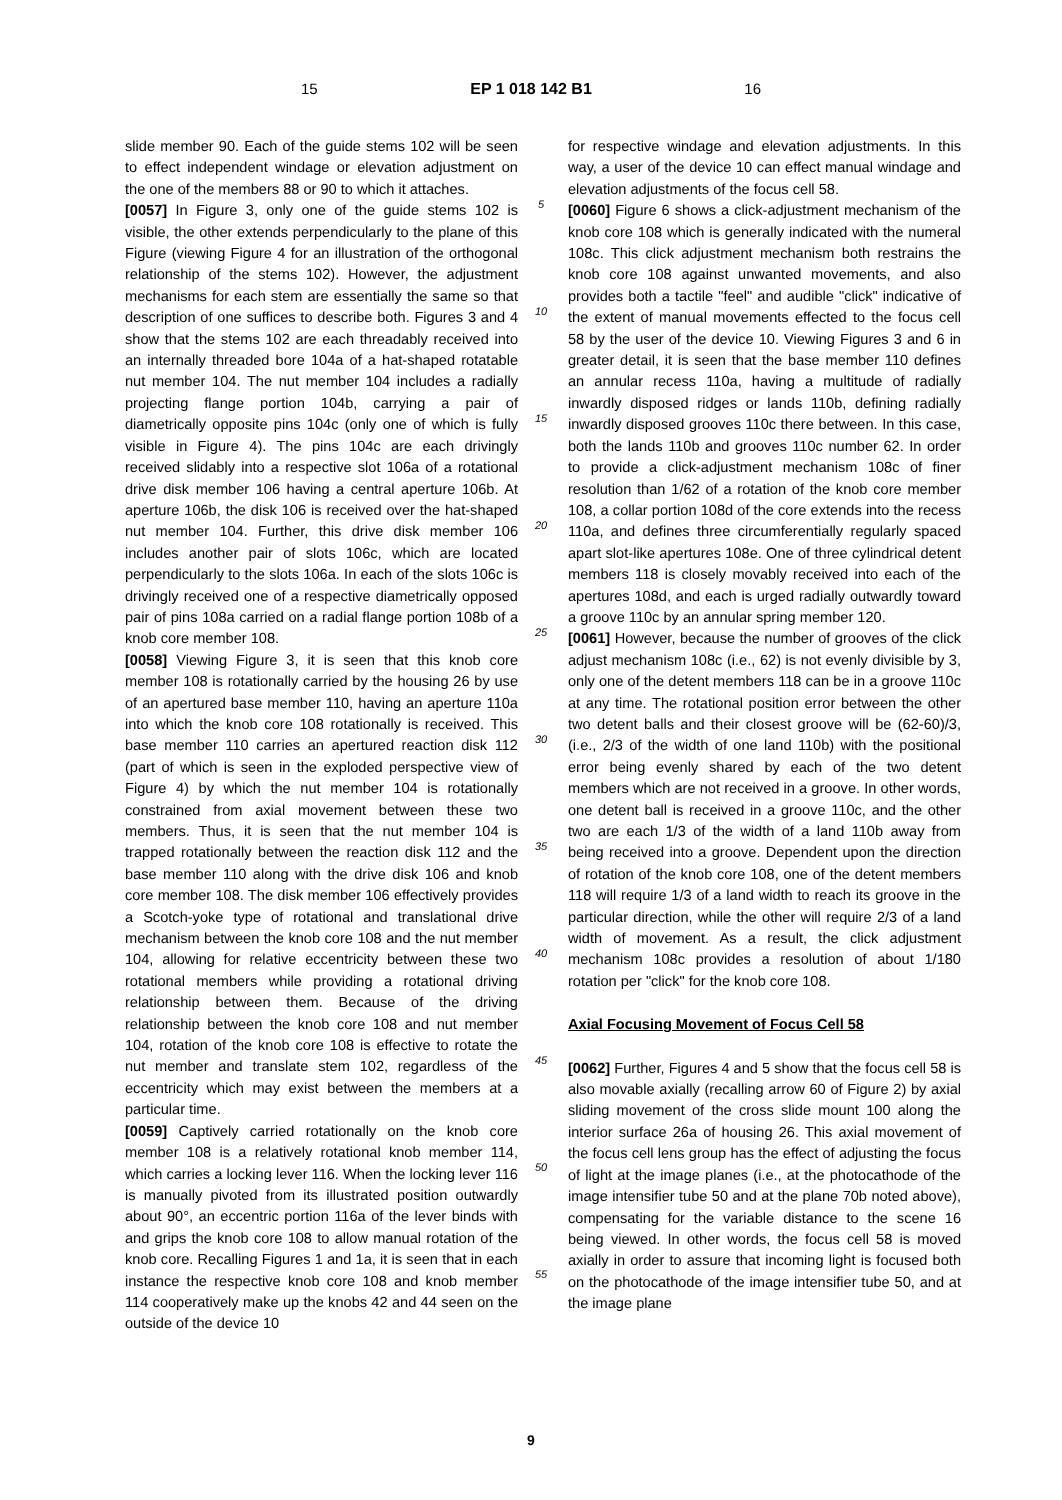15 EP 1 018 142 B1 16
slide member 90. Each of the guide stems 102 will be seen to effect independent windage or elevation adjustment on the one of the members 88 or 90 to which it attaches.
[0057] In Figure 3, only one of the guide stems 102 is visible, the other extends perpendicularly to the plane of this Figure (viewing Figure 4 for an illustration of the orthogonal relationship of the stems 102). However, the adjustment mechanisms for each stem are essentially the same so that description of one suffices to describe both. Figures 3 and 4 show that the stems 102 are each threadably received into an internally threaded bore 104a of a hat-shaped rotatable nut member 104. The nut member 104 includes a radially projecting flange portion 104b, carrying a pair of diametrically opposite pins 104c (only one of which is fully visible in Figure 4). The pins 104c are each drivingly received slidably into a respective slot 106a of a rotational drive disk member 106 having a central aperture 106b. At aperture 106b, the disk 106 is received over the hat-shaped nut member 104. Further, this drive disk member 106 includes another pair of slots 106c, which are located perpendicularly to the slots 106a. In each of the slots 106c is drivingly received one of a respective diametrically opposed pair of pins 108a carried on a radial flange portion 108b of a knob core member 108.
[0058] Viewing Figure 3, it is seen that this knob core member 108 is rotationally carried by the housing 26 by use of an apertured base member 110, having an aperture 110a into which the knob core 108 rotationally is received. This base member 110 carries an apertured reaction disk 112 (part of which is seen in the exploded perspective view of Figure 4) by which the nut member 104 is rotationally constrained from axial movement between these two members. Thus, it is seen that the nut member 104 is trapped rotationally between the reaction disk 112 and the base member 110 along with the drive disk 106 and knob core member 108. The disk member 106 effectively provides a Scotch-yoke type of rotational and translational drive mechanism between the knob core 108 and the nut member 104, allowing for relative eccentricity between these two rotational members while providing a rotational driving relationship between them. Because of the driving relationship between the knob core 108 and nut member 104, rotation of the knob core 108 is effective to rotate the nut member and translate stem 102, regardless of the eccentricity which may exist between the members at a particular time.
[0059] Captively carried rotationally on the knob core member 108 is a relatively rotational knob member 114, which carries a locking lever 116. When the locking lever 116 is manually pivoted from its illustrated position outwardly about 90°, an eccentric portion 116a of the lever binds with and grips the knob core 108 to allow manual rotation of the knob core. Recalling Figures 1 and 1a, it is seen that in each instance the respective knob core 108 and knob member 114 cooperatively make up the knobs 42 and 44 seen on the outside of the device 10
5
10
15
20
25
30
35
40
45
50
55
for respective windage and elevation adjustments. In this way, a user of the device 10 can effect manual windage and elevation adjustments of the focus cell 58.
[0060] Figure 6 shows a click-adjustment mechanism of the knob core 108 which is generally indicated with the numeral 108c. This click adjustment mechanism both restrains the knob core 108 against unwanted movements, and also provides both a tactile "feel" and audible "click" indicative of the extent of manual movements effected to the focus cell 58 by the user of the device 10. Viewing Figures 3 and 6 in greater detail, it is seen that the base member 110 defines an annular recess 110a, having a multitude of radially inwardly disposed ridges or lands 110b, defining radially inwardly disposed grooves 110c there between. In this case, both the lands 110b and grooves 110c number 62. In order to provide a click-adjustment mechanism 108c of finer resolution than 1/62 of a rotation of the knob core member 108, a collar portion 108d of the core extends into the recess 110a, and defines three circumferentially regularly spaced apart slot-like apertures 108e. One of three cylindrical detent members 118 is closely movably received into each of the apertures 108d, and each is urged radially outwardly toward a groove 110c by an annular spring member 120.
[0061] However, because the number of grooves of the click adjust mechanism 108c (i.e., 62) is not evenly divisible by 3, only one of the detent members 118 can be in a groove 110c at any time. The rotational position error between the other two detent balls and their closest groove will be (62-60)/3, (i.e., 2/3 of the width of one land 110b) with the positional error being evenly shared by each of the two detent members which are not received in a groove. In other words, one detent ball is received in a groove 110c, and the other two are each 1/3 of the width of a land 110b away from being received into a groove. Dependent upon the direction of rotation of the knob core 108, one of the detent members 118 will require 1/3 of a land width to reach its groove in the particular direction, while the other will require 2/3 of a land width of movement. As a result, the click adjustment mechanism 108c provides a resolution of about 1/180 rotation per "click" for the knob core 108.
Axial Focusing Movement of Focus Cell 58
[0062] Further, Figures 4 and 5 show that the focus cell 58 is also movable axially (recalling arrow 60 of Figure 2) by axial sliding movement of the cross slide mount 100 along the interior surface 26a of housing 26. This axial movement of the focus cell lens group has the effect of adjusting the focus of light at the image planes (i.e., at the photocathode of the image intensifier tube 50 and at the plane 70b noted above), compensating for the variable distance to the scene 16 being viewed. In other words, the focus cell 58 is moved axially in order to assure that incoming light is focused both on the photocathode of the image intensifier tube 50, and at the image plane
9